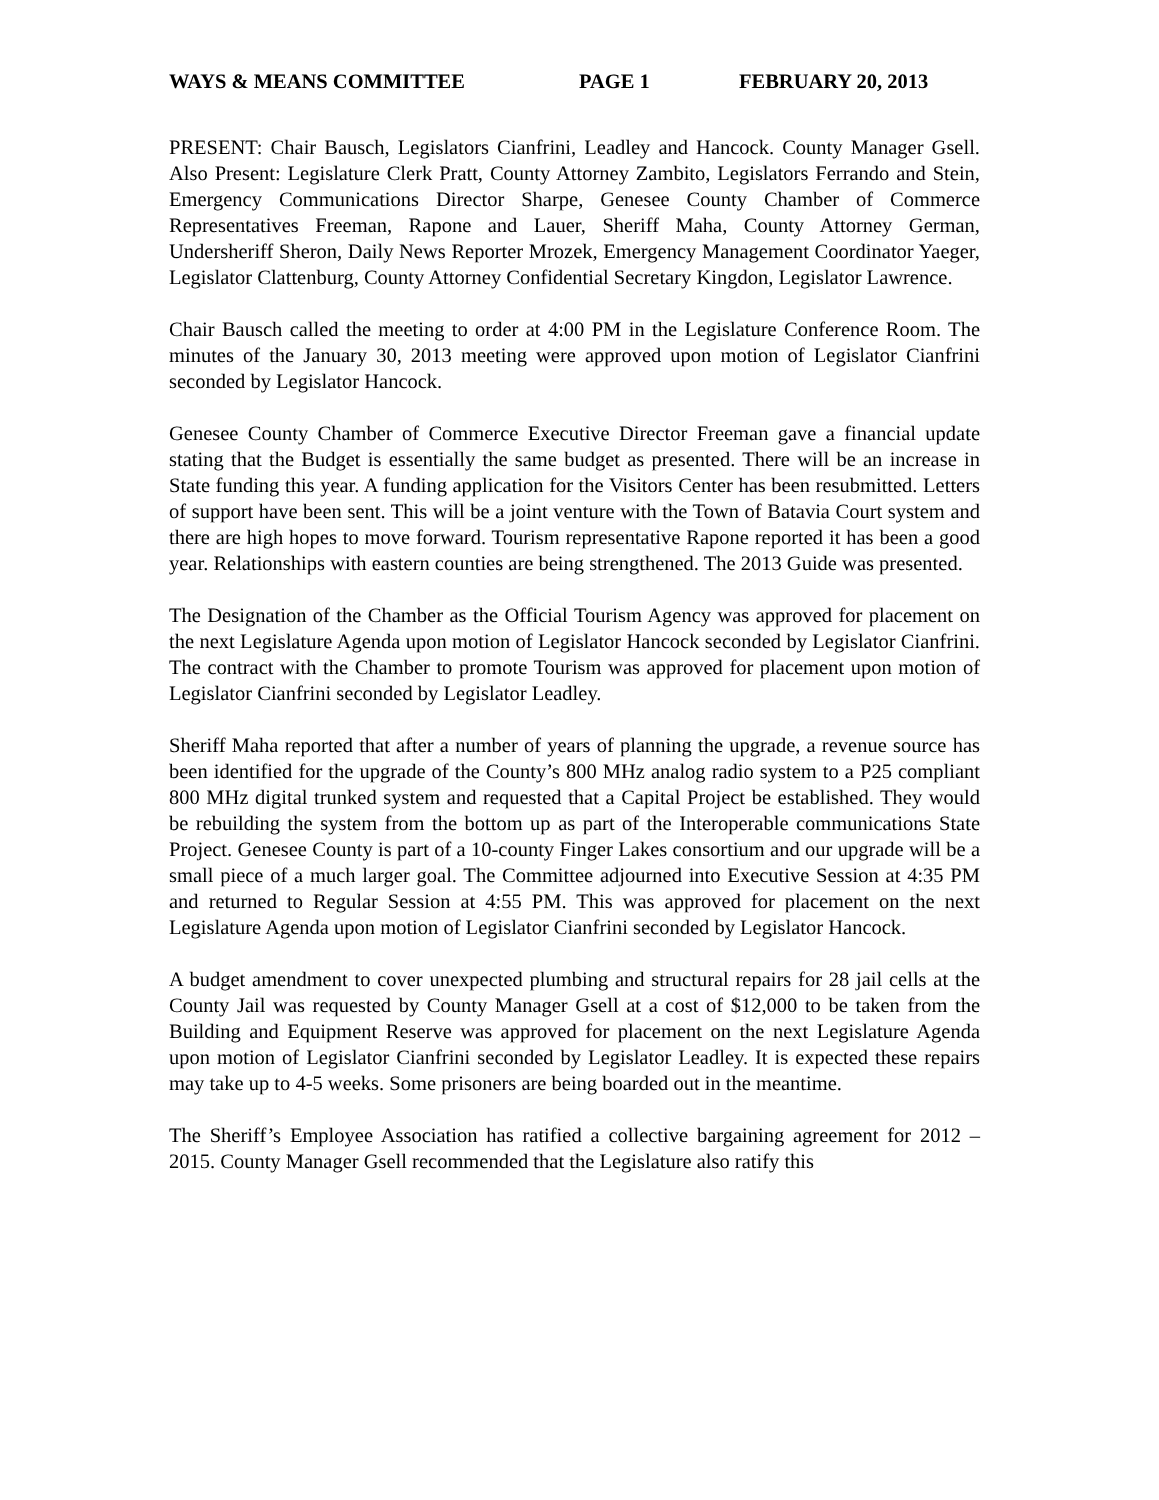WAYS & MEANS COMMITTEE PAGE 1 FEBRUARY 20, 2013
PRESENT: Chair Bausch, Legislators Cianfrini, Leadley and Hancock. County Manager Gsell. Also Present: Legislature Clerk Pratt, County Attorney Zambito, Legislators Ferrando and Stein, Emergency Communications Director Sharpe, Genesee County Chamber of Commerce Representatives Freeman, Rapone and Lauer, Sheriff Maha, County Attorney German, Undersheriff Sheron, Daily News Reporter Mrozek, Emergency Management Coordinator Yaeger, Legislator Clattenburg, County Attorney Confidential Secretary Kingdon, Legislator Lawrence.
Chair Bausch called the meeting to order at 4:00 PM in the Legislature Conference Room. The minutes of the January 30, 2013 meeting were approved upon motion of Legislator Cianfrini seconded by Legislator Hancock.
Genesee County Chamber of Commerce Executive Director Freeman gave a financial update stating that the Budget is essentially the same budget as presented. There will be an increase in State funding this year. A funding application for the Visitors Center has been resubmitted. Letters of support have been sent. This will be a joint venture with the Town of Batavia Court system and there are high hopes to move forward. Tourism representative Rapone reported it has been a good year. Relationships with eastern counties are being strengthened. The 2013 Guide was presented.
The Designation of the Chamber as the Official Tourism Agency was approved for placement on the next Legislature Agenda upon motion of Legislator Hancock seconded by Legislator Cianfrini. The contract with the Chamber to promote Tourism was approved for placement upon motion of Legislator Cianfrini seconded by Legislator Leadley.
Sheriff Maha reported that after a number of years of planning the upgrade, a revenue source has been identified for the upgrade of the County’s 800 MHz analog radio system to a P25 compliant 800 MHz digital trunked system and requested that a Capital Project be established. They would be rebuilding the system from the bottom up as part of the Interoperable communications State Project. Genesee County is part of a 10-county Finger Lakes consortium and our upgrade will be a small piece of a much larger goal. The Committee adjourned into Executive Session at 4:35 PM and returned to Regular Session at 4:55 PM. This was approved for placement on the next Legislature Agenda upon motion of Legislator Cianfrini seconded by Legislator Hancock.
A budget amendment to cover unexpected plumbing and structural repairs for 28 jail cells at the County Jail was requested by County Manager Gsell at a cost of $12,000 to be taken from the Building and Equipment Reserve was approved for placement on the next Legislature Agenda upon motion of Legislator Cianfrini seconded by Legislator Leadley. It is expected these repairs may take up to 4-5 weeks. Some prisoners are being boarded out in the meantime.
The Sheriff’s Employee Association has ratified a collective bargaining agreement for 2012 – 2015. County Manager Gsell recommended that the Legislature also ratify this